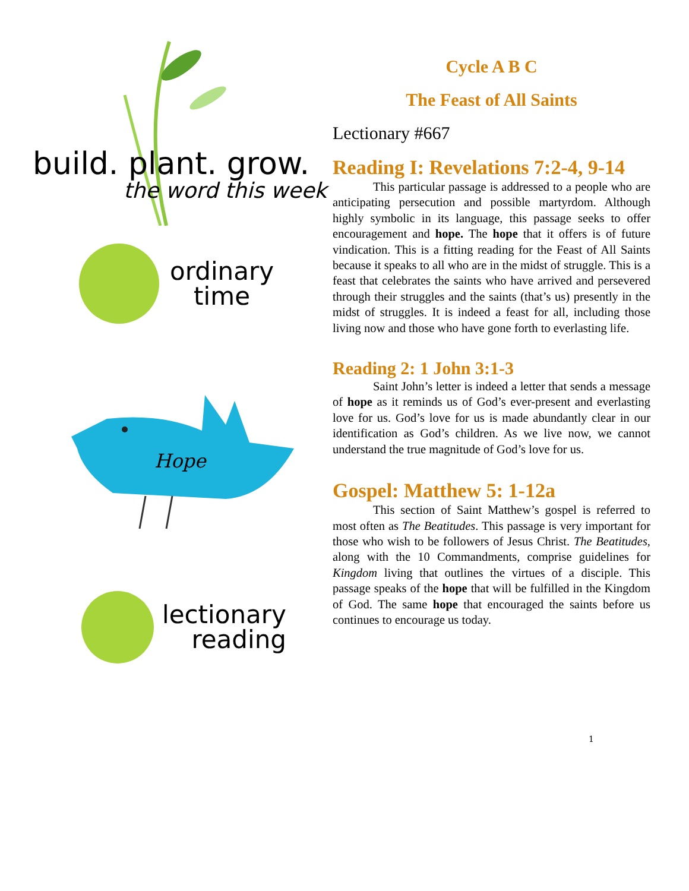build. plant. grow.
the word this week
ordinary
time
Hope
lectionary
reading
Cycle A B C
The Feast of All Saints
Lectionary #667
Reading I: Revelations 7:2-4, 9-14
This particular passage is addressed to a people who are anticipating persecution and possible martyrdom. Although highly symbolic in its language, this passage seeks to offer encouragement and hope. The hope that it offers is of future vindication. This is a fitting reading for the Feast of All Saints because it speaks to all who are in the midst of struggle. This is a feast that celebrates the saints who have arrived and persevered through their struggles and the saints (that’s us) presently in the midst of struggles. It is indeed a feast for all, including those living now and those who have gone forth to everlasting life.
Reading 2: 1 John 3:1-3
Saint John’s letter is indeed a letter that sends a message of hope as it reminds us of God’s ever-present and everlasting love for us. God’s love for us is made abundantly clear in our identification as God’s children. As we live now, we cannot understand the true magnitude of God’s love for us.
Gospel: Matthew 5: 1-12a
This section of Saint Matthew’s gospel is referred to most often as The Beatitudes. This passage is very important for those who wish to be followers of Jesus Christ. The Beatitudes, along with the 10 Commandments, comprise guidelines for Kingdom living that outlines the virtues of a disciple. This passage speaks of the hope that will be fulfilled in the Kingdom of God. The same hope that encouraged the saints before us continues to encourage us today.
1